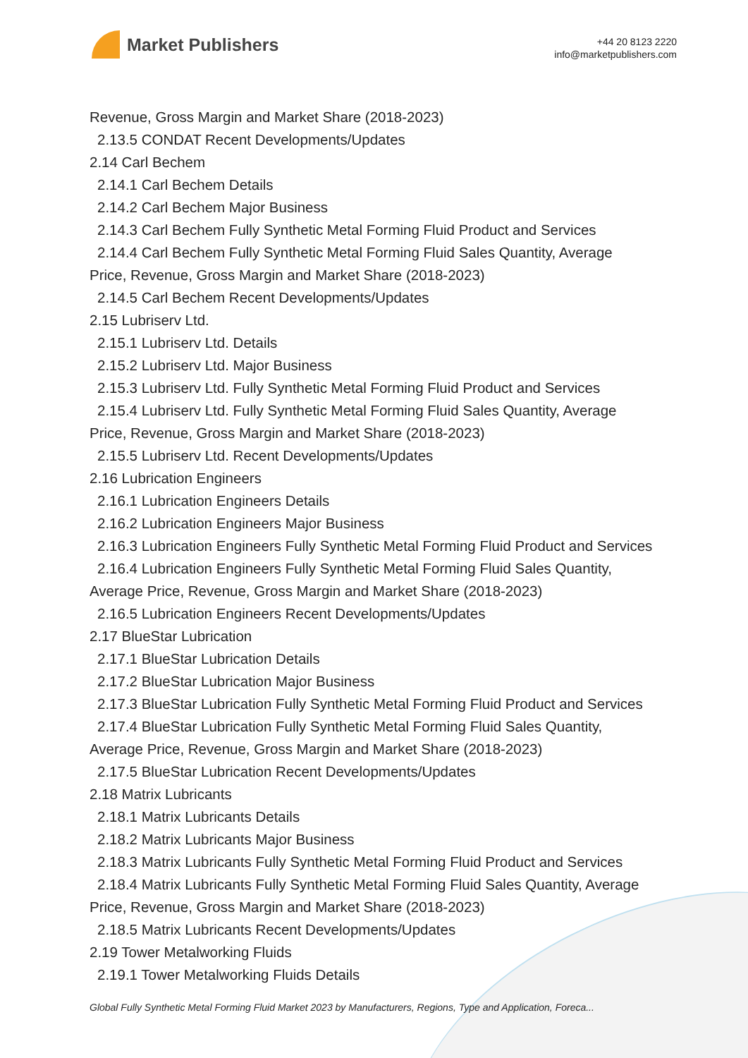Market Publishers
+44 20 8123 2220
info@marketpublishers.com
Revenue, Gross Margin and Market Share (2018-2023)
2.13.5 CONDAT Recent Developments/Updates
2.14 Carl Bechem
2.14.1 Carl Bechem Details
2.14.2 Carl Bechem Major Business
2.14.3 Carl Bechem Fully Synthetic Metal Forming Fluid Product and Services
2.14.4 Carl Bechem Fully Synthetic Metal Forming Fluid Sales Quantity, Average
Price, Revenue, Gross Margin and Market Share (2018-2023)
2.14.5 Carl Bechem Recent Developments/Updates
2.15 Lubriserv Ltd.
2.15.1 Lubriserv Ltd. Details
2.15.2 Lubriserv Ltd. Major Business
2.15.3 Lubriserv Ltd. Fully Synthetic Metal Forming Fluid Product and Services
2.15.4 Lubriserv Ltd. Fully Synthetic Metal Forming Fluid Sales Quantity, Average
Price, Revenue, Gross Margin and Market Share (2018-2023)
2.15.5 Lubriserv Ltd. Recent Developments/Updates
2.16 Lubrication Engineers
2.16.1 Lubrication Engineers Details
2.16.2 Lubrication Engineers Major Business
2.16.3 Lubrication Engineers Fully Synthetic Metal Forming Fluid Product and Services
2.16.4 Lubrication Engineers Fully Synthetic Metal Forming Fluid Sales Quantity,
Average Price, Revenue, Gross Margin and Market Share (2018-2023)
2.16.5 Lubrication Engineers Recent Developments/Updates
2.17 BlueStar Lubrication
2.17.1 BlueStar Lubrication Details
2.17.2 BlueStar Lubrication Major Business
2.17.3 BlueStar Lubrication Fully Synthetic Metal Forming Fluid Product and Services
2.17.4 BlueStar Lubrication Fully Synthetic Metal Forming Fluid Sales Quantity,
Average Price, Revenue, Gross Margin and Market Share (2018-2023)
2.17.5 BlueStar Lubrication Recent Developments/Updates
2.18 Matrix Lubricants
2.18.1 Matrix Lubricants Details
2.18.2 Matrix Lubricants Major Business
2.18.3 Matrix Lubricants Fully Synthetic Metal Forming Fluid Product and Services
2.18.4 Matrix Lubricants Fully Synthetic Metal Forming Fluid Sales Quantity, Average
Price, Revenue, Gross Margin and Market Share (2018-2023)
2.18.5 Matrix Lubricants Recent Developments/Updates
2.19 Tower Metalworking Fluids
2.19.1 Tower Metalworking Fluids Details
Global Fully Synthetic Metal Forming Fluid Market 2023 by Manufacturers, Regions, Type and Application, Foreca...